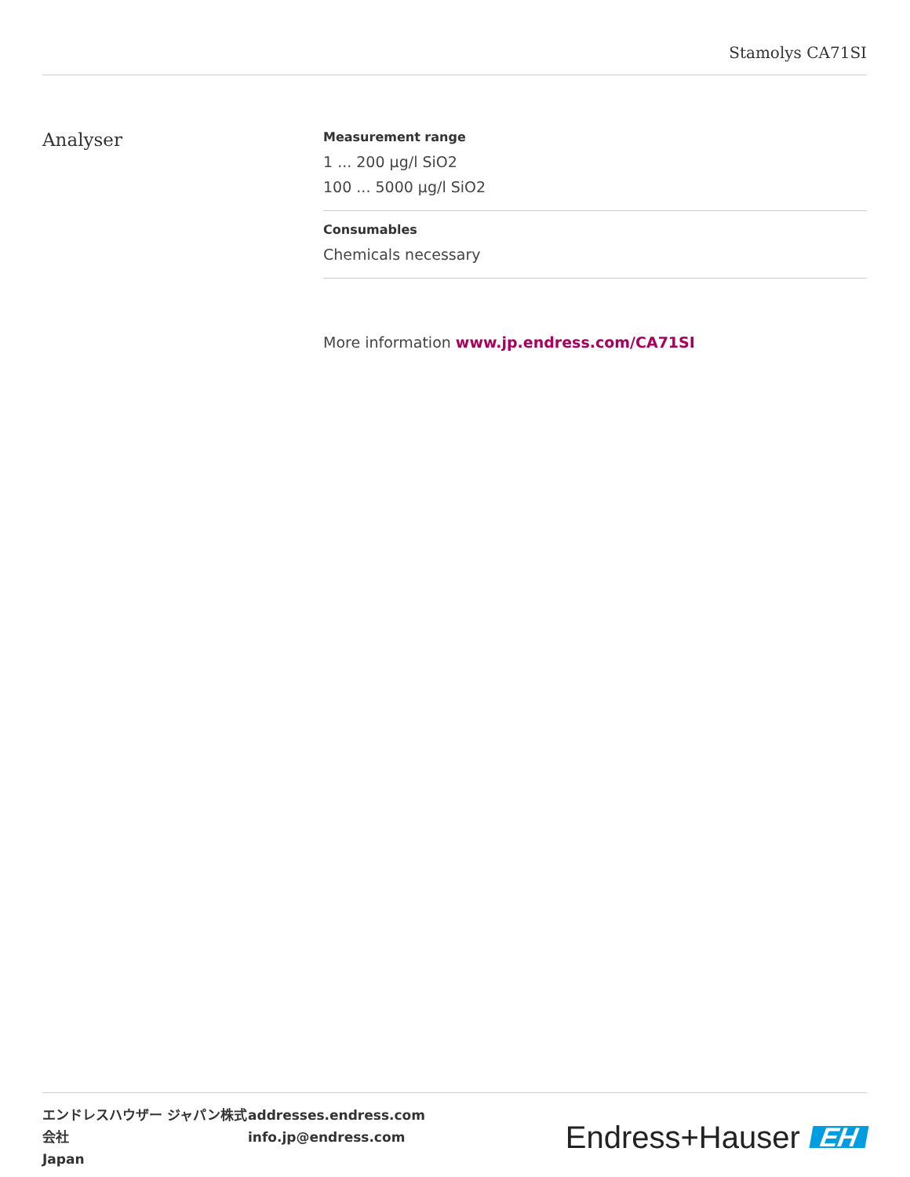Stamolys CA71SI
Analyser
Measurement range
1 ... 200 µg/l SiO2
100 ... 5000 µg/l SiO2
Consumables
Chemicals necessary
More information www.jp.endress.com/CA71SI
エンドレスハウザー ジャパン株式会社
Japan
addresses.endress.com
info.jp@endress.com
Endress+Hauser EH